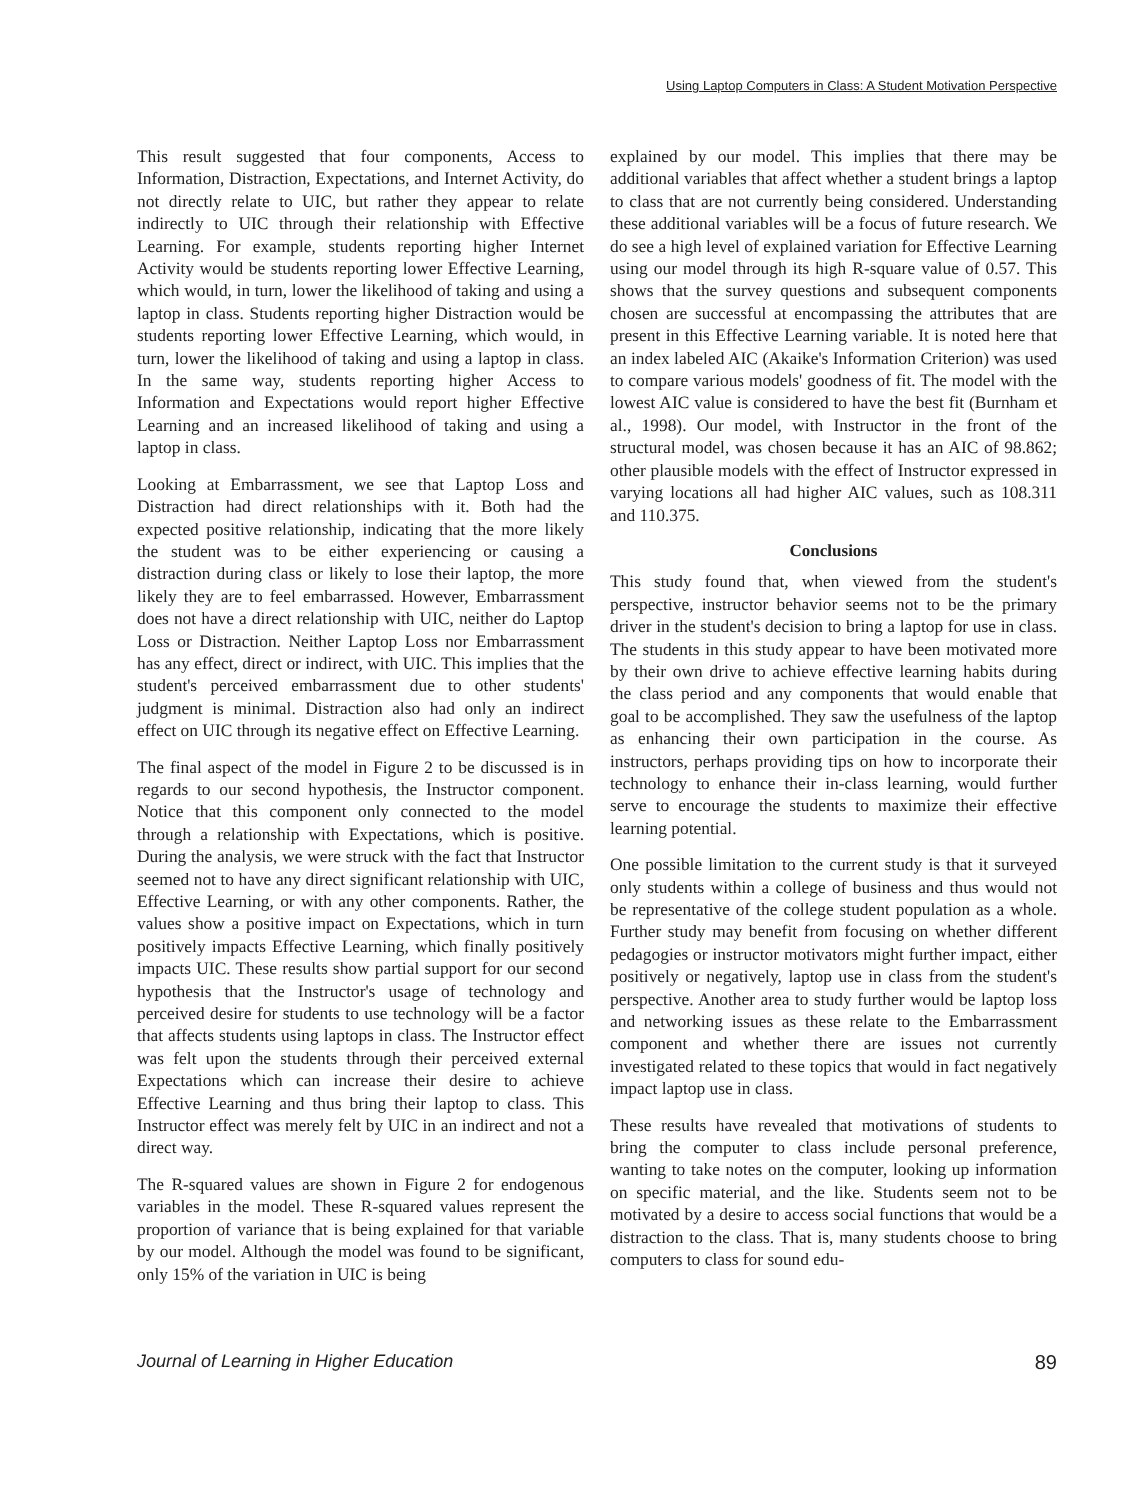Using Laptop Computers in Class: A Student Motivation Perspective
This result suggested that four components, Access to Information, Distraction, Expectations, and Internet Activity, do not directly relate to UIC, but rather they appear to relate indirectly to UIC through their relationship with Effective Learning. For example, students reporting higher Internet Activity would be students reporting lower Effective Learning, which would, in turn, lower the likelihood of taking and using a laptop in class. Students reporting higher Distraction would be students reporting lower Effective Learning, which would, in turn, lower the likelihood of taking and using a laptop in class. In the same way, students reporting higher Access to Information and Expectations would report higher Effective Learning and an increased likelihood of taking and using a laptop in class.
Looking at Embarrassment, we see that Laptop Loss and Distraction had direct relationships with it. Both had the expected positive relationship, indicating that the more likely the student was to be either experiencing or causing a distraction during class or likely to lose their laptop, the more likely they are to feel embarrassed. However, Embarrassment does not have a direct relationship with UIC, neither do Laptop Loss or Distraction. Neither Laptop Loss nor Embarrassment has any effect, direct or indirect, with UIC. This implies that the student's perceived embarrassment due to other students' judgment is minimal. Distraction also had only an indirect effect on UIC through its negative effect on Effective Learning.
The final aspect of the model in Figure 2 to be discussed is in regards to our second hypothesis, the Instructor component. Notice that this component only connected to the model through a relationship with Expectations, which is positive. During the analysis, we were struck with the fact that Instructor seemed not to have any direct significant relationship with UIC, Effective Learning, or with any other components. Rather, the values show a positive impact on Expectations, which in turn positively impacts Effective Learning, which finally positively impacts UIC. These results show partial support for our second hypothesis that the Instructor's usage of technology and perceived desire for students to use technology will be a factor that affects students using laptops in class. The Instructor effect was felt upon the students through their perceived external Expectations which can increase their desire to achieve Effective Learning and thus bring their laptop to class. This Instructor effect was merely felt by UIC in an indirect and not a direct way.
The R-squared values are shown in Figure 2 for endogenous variables in the model. These R-squared values represent the proportion of variance that is being explained for that variable by our model. Although the model was found to be significant, only 15% of the variation in UIC is being
explained by our model. This implies that there may be additional variables that affect whether a student brings a laptop to class that are not currently being considered. Understanding these additional variables will be a focus of future research. We do see a high level of explained variation for Effective Learning using our model through its high R-square value of 0.57. This shows that the survey questions and subsequent components chosen are successful at encompassing the attributes that are present in this Effective Learning variable. It is noted here that an index labeled AIC (Akaike's Information Criterion) was used to compare various models' goodness of fit. The model with the lowest AIC value is considered to have the best fit (Burnham et al., 1998). Our model, with Instructor in the front of the structural model, was chosen because it has an AIC of 98.862; other plausible models with the effect of Instructor expressed in varying locations all had higher AIC values, such as 108.311 and 110.375.
Conclusions
This study found that, when viewed from the student's perspective, instructor behavior seems not to be the primary driver in the student's decision to bring a laptop for use in class. The students in this study appear to have been motivated more by their own drive to achieve effective learning habits during the class period and any components that would enable that goal to be accomplished. They saw the usefulness of the laptop as enhancing their own participation in the course. As instructors, perhaps providing tips on how to incorporate their technology to enhance their in-class learning, would further serve to encourage the students to maximize their effective learning potential.
One possible limitation to the current study is that it surveyed only students within a college of business and thus would not be representative of the college student population as a whole. Further study may benefit from focusing on whether different pedagogies or instructor motivators might further impact, either positively or negatively, laptop use in class from the student's perspective. Another area to study further would be laptop loss and networking issues as these relate to the Embarrassment component and whether there are issues not currently investigated related to these topics that would in fact negatively impact laptop use in class.
These results have revealed that motivations of students to bring the computer to class include personal preference, wanting to take notes on the computer, looking up information on specific material, and the like. Students seem not to be motivated by a desire to access social functions that would be a distraction to the class. That is, many students choose to bring computers to class for sound edu-
Journal of Learning in Higher Education 89